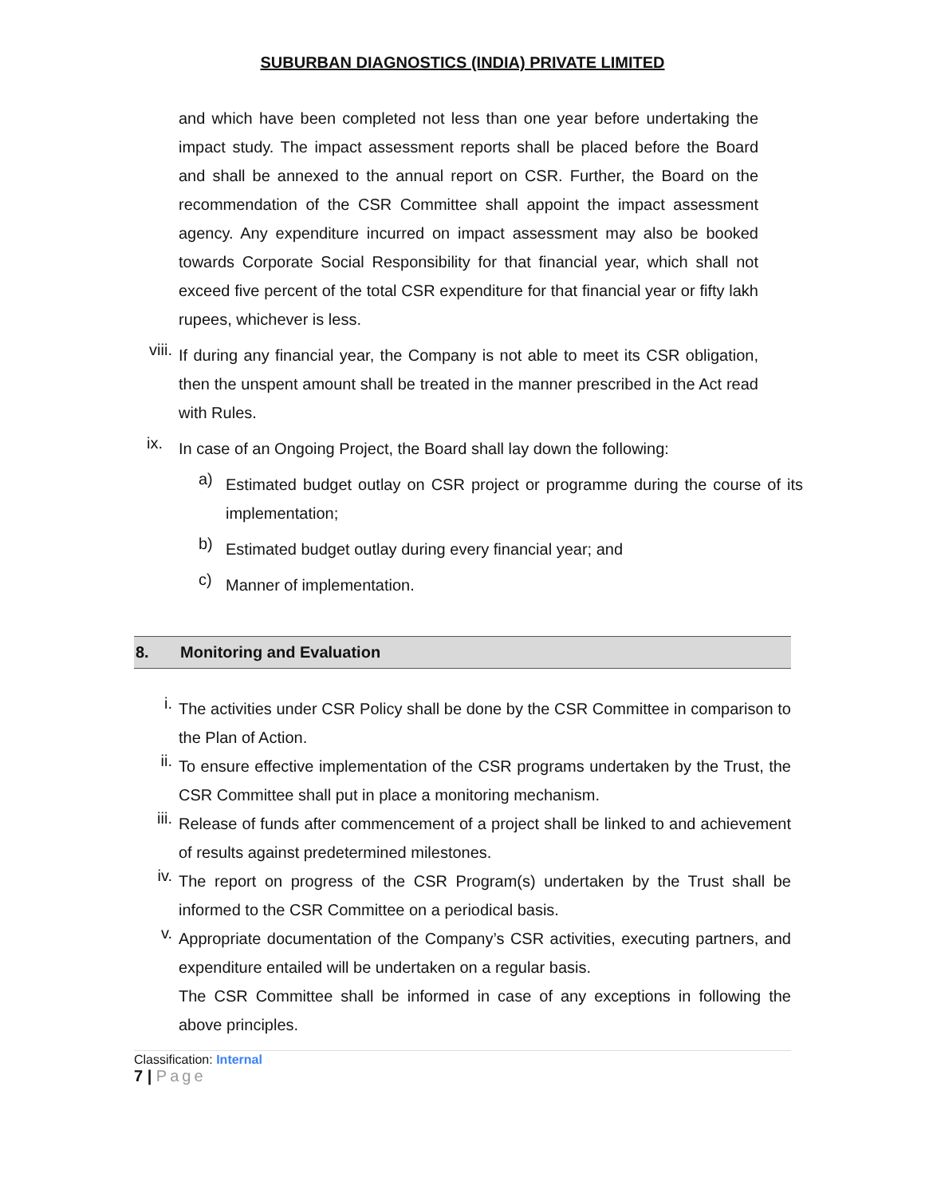SUBURBAN DIAGNOSTICS (INDIA) PRIVATE LIMITED
and which have been completed not less than one year before undertaking the impact study. The impact assessment reports shall be placed before the Board and shall be annexed to the annual report on CSR. Further, the Board on the recommendation of the CSR Committee shall appoint the impact assessment agency. Any expenditure incurred on impact assessment may also be booked towards Corporate Social Responsibility for that financial year, which shall not exceed five percent of the total CSR expenditure for that financial year or fifty lakh rupees, whichever is less.
viii.
If during any financial year, the Company is not able to meet its CSR obligation, then the unspent amount shall be treated in the manner prescribed in the Act read with Rules.
ix.
In case of an Ongoing Project, the Board shall lay down the following:
a)
Estimated budget outlay on CSR project or programme during the course of its implementation;
b)
Estimated budget outlay during every financial year; and
c)
Manner of implementation.
8. Monitoring and Evaluation
i.
The activities under CSR Policy shall be done by the CSR Committee in comparison to the Plan of Action.
ii.
To ensure effective implementation of the CSR programs undertaken by the Trust, the CSR Committee shall put in place a monitoring mechanism.
iii.
Release of funds after commencement of a project shall be linked to and achievement of results against predetermined milestones.
iv.
The report on progress of the CSR Program(s) undertaken by the Trust shall be informed to the CSR Committee on a periodical basis.
v.
Appropriate documentation of the Company’s CSR activities, executing partners, and expenditure entailed will be undertaken on a regular basis.
The CSR Committee shall be informed in case of any exceptions in following the above principles.
Classification: Internal
7 | Page